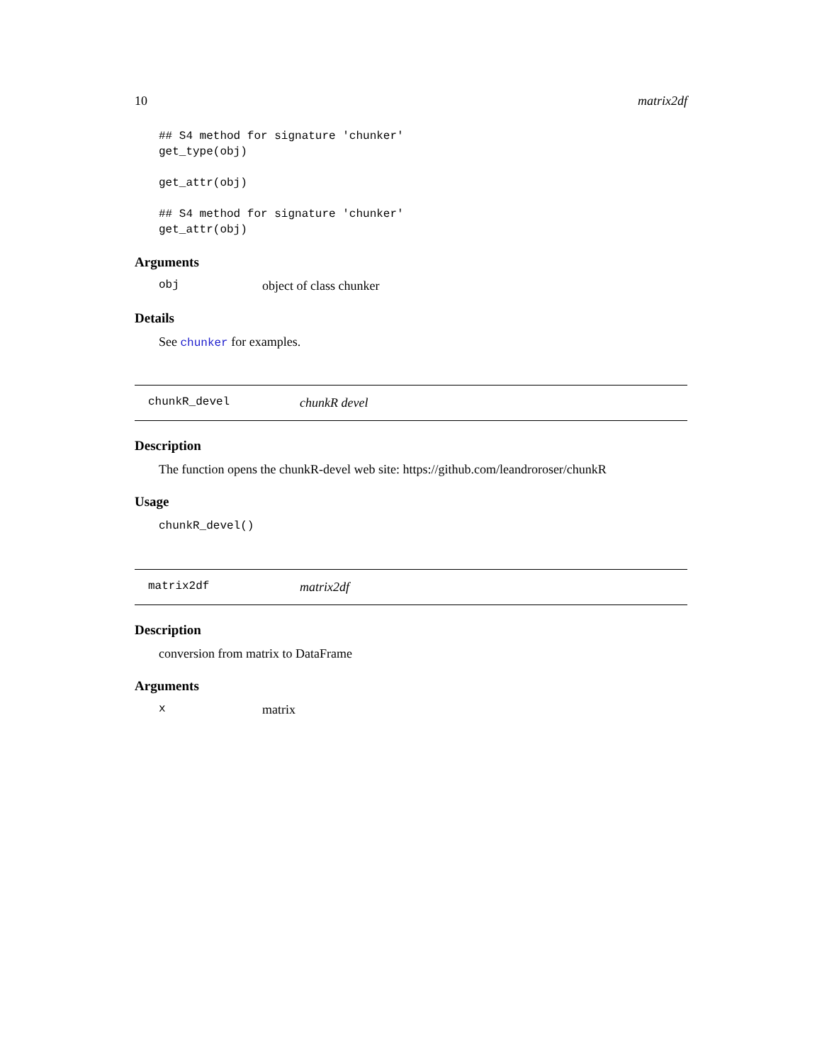10 matrix2df
## S4 method for signature 'chunker'
get_type(obj)

get_attr(obj)

## S4 method for signature 'chunker'
get_attr(obj)
Arguments
obj object of class chunker
Details
See chunker for examples.
chunkR_devel chunkR devel
Description
The function opens the chunkR-devel web site: https://github.com/leandroroser/chunkR
Usage
chunkR_devel()
matrix2df matrix2df
Description
conversion from matrix to DataFrame
Arguments
xmatrix